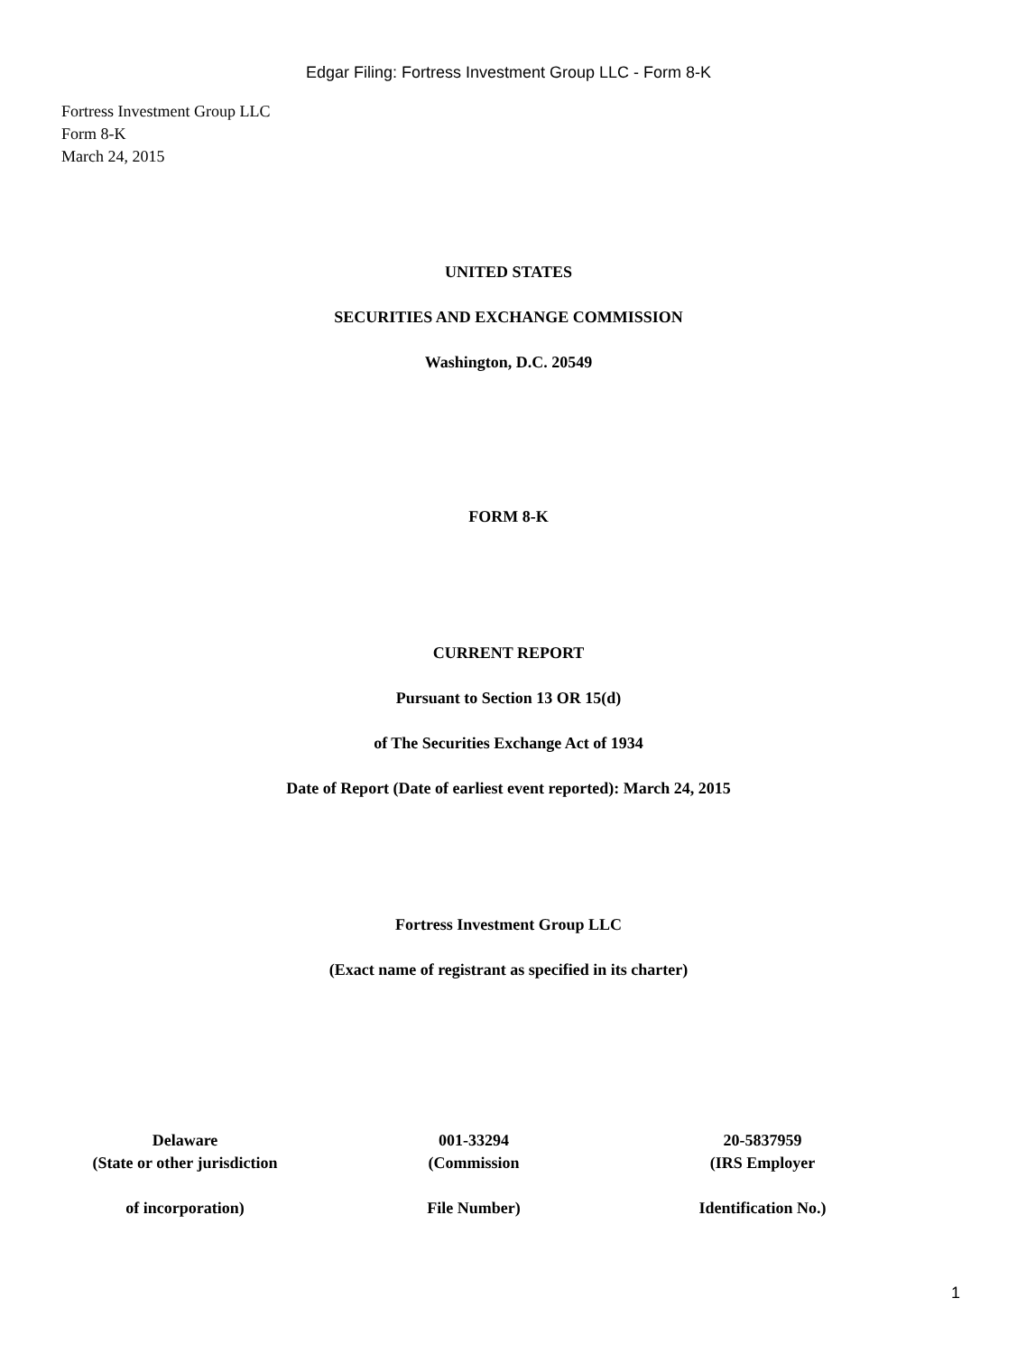Edgar Filing: Fortress Investment Group LLC - Form 8-K
Fortress Investment Group LLC
Form 8-K
March 24, 2015
UNITED STATES
SECURITIES AND EXCHANGE COMMISSION
Washington, D.C. 20549
FORM 8-K
CURRENT REPORT
Pursuant to Section 13 OR 15(d)
of The Securities Exchange Act of 1934
Date of Report (Date of earliest event reported): March 24, 2015
Fortress Investment Group LLC
(Exact name of registrant as specified in its charter)
| Delaware (State or other jurisdiction of incorporation) | 001-33294 (Commission File Number) | 20-5837959 (IRS Employer Identification No.) |
1